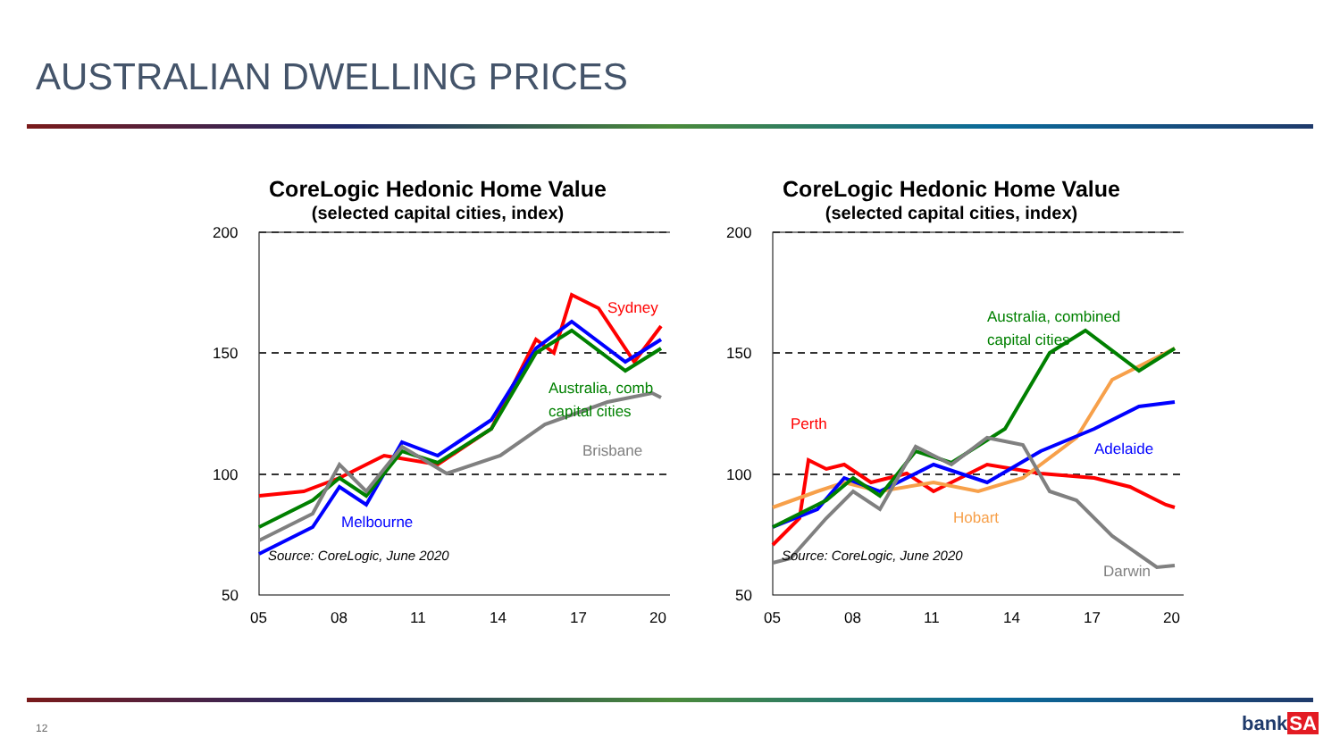AUSTRALIAN DWELLING PRICES
CoreLogic Hedonic Home Value
(selected capital cities, index)
200
150
100
50
05
08
11
14
17
20
Sydney
Australia, comb
capital cities
Brisbane
Melbourne
Source: CoreLogic, June 2020
CoreLogic Hedonic Home Value
(selected capital cities, index)
200
150
100
50
05
08
11
14
17
20
Perth
Australia, combined
capital cities
Adelaide
Hobart
Darwin
Source: CoreLogic, June 2020
12 bankSA